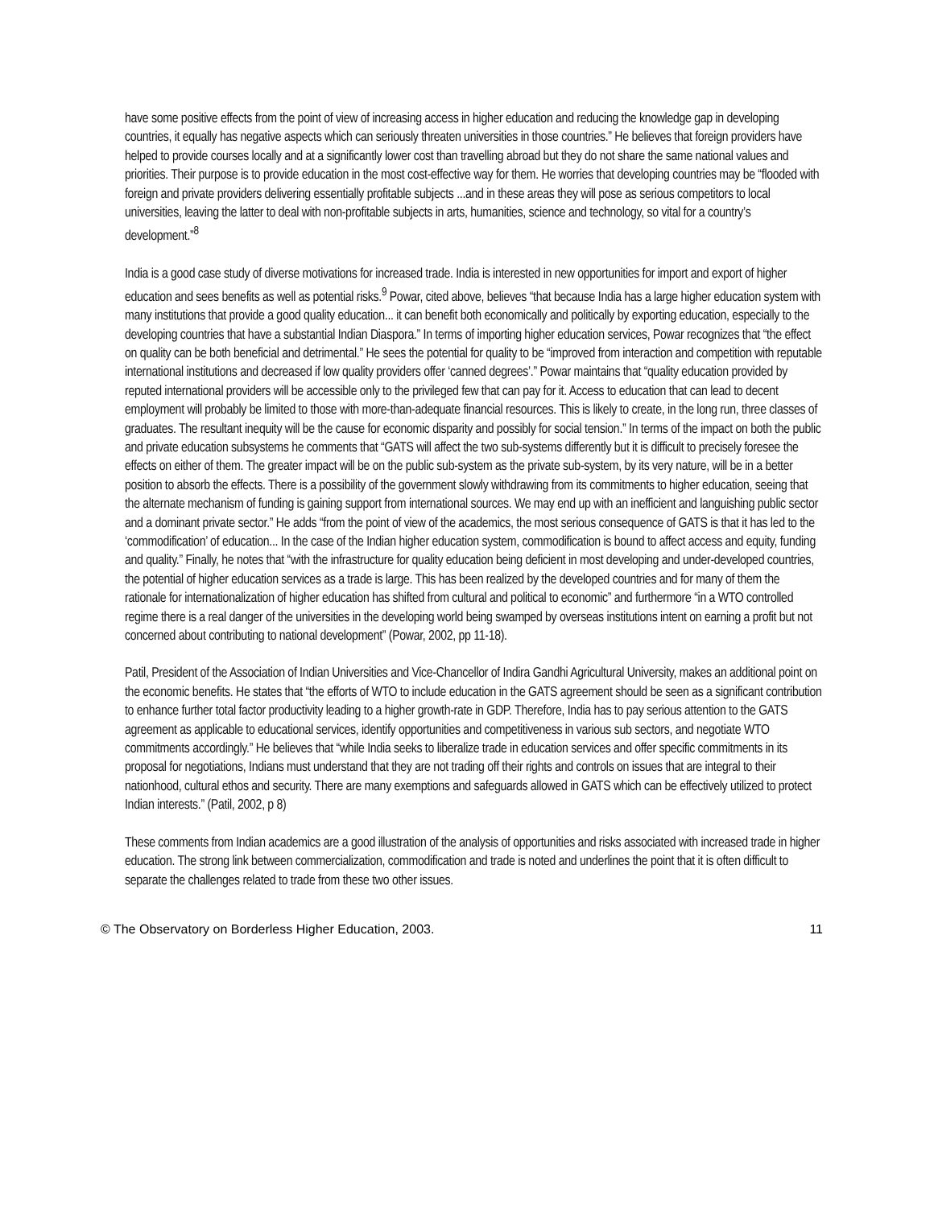have some positive effects from the point of view of increasing access in higher education and reducing the knowledge gap in developing countries, it equally has negative aspects which can seriously threaten universities in those countries.” He believes that foreign providers have helped to provide courses locally and at a significantly lower cost than travelling abroad but they do not share the same national values and priorities. Their purpose is to provide education in the most cost-effective way for them. He worries that developing countries may be “flooded with foreign and private providers delivering essentially profitable subjects ...and in these areas they will pose as serious competitors to local universities, leaving the latter to deal with non-profitable subjects in arts, humanities, science and technology, so vital for a country’s development.”<sup>8</sup>
India is a good case study of diverse motivations for increased trade. India is interested in new opportunities for import and export of higher education and sees benefits as well as potential risks.<sup>9</sup> Powar, cited above, believes “that because India has a large higher education system with many institutions that provide a good quality education... it can benefit both economically and politically by exporting education, especially to the developing countries that have a substantial Indian Diaspora.” In terms of importing higher education services, Powar recognizes that “the effect on quality can be both beneficial and detrimental.” He sees the potential for quality to be “improved from interaction and competition with reputable international institutions and decreased if low quality providers offer ‘canned degrees’.” Powar maintains that “quality education provided by reputed international providers will be accessible only to the privileged few that can pay for it. Access to education that can lead to decent employment will probably be limited to those with more-than-adequate financial resources. This is likely to create, in the long run, three classes of graduates. The resultant inequity will be the cause for economic disparity and possibly for social tension.” In terms of the impact on both the public and private education subsystems he comments that “GATS will affect the two sub-systems differently but it is difficult to precisely foresee the effects on either of them. The greater impact will be on the public sub-system as the private sub-system, by its very nature, will be in a better position to absorb the effects. There is a possibility of the government slowly withdrawing from its commitments to higher education, seeing that the alternate mechanism of funding is gaining support from international sources. We may end up with an inefficient and languishing public sector and a dominant private sector.” He adds “from the point of view of the academics, the most serious consequence of GATS is that it has led to the ‘commodification’ of education... In the case of the Indian higher education system, commodification is bound to affect access and equity, funding and quality.” Finally, he notes that “with the infrastructure for quality education being deficient in most developing and under-developed countries, the potential of higher education services as a trade is large. This has been realized by the developed countries and for many of them the rationale for internationalization of higher education has shifted from cultural and political to economic” and furthermore “in a WTO controlled regime there is a real danger of the universities in the developing world being swamped by overseas institutions intent on earning a profit but not concerned about contributing to national development” (Powar, 2002, pp 11-18).
Patil, President of the Association of Indian Universities and Vice-Chancellor of Indira Gandhi Agricultural University, makes an additional point on the economic benefits. He states that “the efforts of WTO to include education in the GATS agreement should be seen as a significant contribution to enhance further total factor productivity leading to a higher growth-rate in GDP. Therefore, India has to pay serious attention to the GATS agreement as applicable to educational services, identify opportunities and competitiveness in various sub sectors, and negotiate WTO commitments accordingly.” He believes that “while India seeks to liberalize trade in education services and offer specific commitments in its proposal for negotiations, Indians must understand that they are not trading off their rights and controls on issues that are integral to their nationhood, cultural ethos and security. There are many exemptions and safeguards allowed in GATS which can be effectively utilized to protect Indian interests.” (Patil, 2002, p 8)
These comments from Indian academics are a good illustration of the analysis of opportunities and risks associated with increased trade in higher education. The strong link between commercialization, commodification and trade is noted and underlines the point that it is often difficult to separate the challenges related to trade from these two other issues.
© The Observatory on Borderless Higher Education, 2003. 11